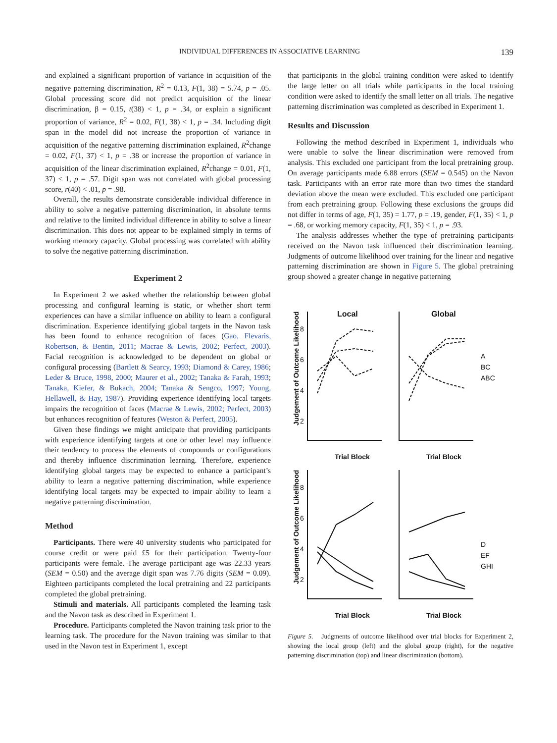INDIVIDUAL DIFFERENCES IN ASSOCIATIVE LEARNING 139
and explained a significant proportion of variance in acquisition of the negative patterning discrimination, R<sup>2</sup> = 0.13, F(1, 38) = 5.74, p = .05. Global processing score did not predict acquisition of the linear discrimination, β = 0.15, t(38) < 1, p = .34, or explain a significant proportion of variance, R<sup>2</sup> = 0.02, F(1, 38) < 1, p = .34. Including digit span in the model did not increase the proportion of variance in acquisition of the negative patterning discrimination explained, R<sup>2</sup>change = 0.02, F(1, 37) < 1, p = .38 or increase the proportion of variance in acquisition of the linear discrimination explained, R<sup>2</sup>change = 0.01, F(1, 37) < 1, p = .57. Digit span was not correlated with global processing score, r(40) < .01, p = .98.
Overall, the results demonstrate considerable individual difference in ability to solve a negative patterning discrimination, in absolute terms and relative to the limited individual difference in ability to solve a linear discrimination. This does not appear to be explained simply in terms of working memory capacity. Global processing was correlated with ability to solve the negative patterning discrimination.
Experiment 2
In Experiment 2 we asked whether the relationship between global processing and configural learning is static, or whether short term experiences can have a similar influence on ability to learn a configural discrimination. Experience identifying global targets in the Navon task has been found to enhance recognition of faces (Gao, Flevaris, Robertson, & Bentin, 2011; Macrae & Lewis, 2002; Perfect, 2003). Facial recognition is acknowledged to be dependent on global or configural processing (Bartlett & Searcy, 1993; Diamond & Carey, 1986; Leder & Bruce, 1998, 2000; Maurer et al., 2002; Tanaka & Farah, 1993; Tanaka, Kiefer, & Bukach, 2004; Tanaka & Sengco, 1997; Young, Hellawell, & Hay, 1987). Providing experience identifying local targets impairs the recognition of faces (Macrae & Lewis, 2002; Perfect, 2003) but enhances recognition of features (Weston & Perfect, 2005).
Given these findings we might anticipate that providing participants with experience identifying targets at one or other level may influence their tendency to process the elements of compounds or configurations and thereby influence discrimination learning. Therefore, experience identifying global targets may be expected to enhance a participant’s ability to learn a negative patterning discrimination, while experience identifying local targets may be expected to impair ability to learn a negative patterning discrimination.
Method
Participants. There were 40 university students who participated for course credit or were paid £5 for their participation. Twenty-four participants were female. The average participant age was 22.33 years (SEM = 0.50) and the average digit span was 7.76 digits (SEM = 0.09). Eighteen participants completed the local pretraining and 22 participants completed the global pretraining.
Stimuli and materials. All participants completed the learning task and the Navon task as described in Experiment 1.
Procedure. Participants completed the Navon training task prior to the learning task. The procedure for the Navon training was similar to that used in the Navon test in Experiment 1, except
that participants in the global training condition were asked to identify the large letter on all trials while participants in the local training condition were asked to identify the small letter on all trials. The negative patterning discrimination was completed as described in Experiment 1.
Results and Discussion
Following the method described in Experiment 1, individuals who were unable to solve the linear discrimination were removed from analysis. This excluded one participant from the local pretraining group. On average participants made 6.88 errors (SEM = 0.545) on the Navon task. Participants with an error rate more than two times the standard deviation above the mean were excluded. This excluded one participant from each pretraining group. Following these exclusions the groups did not differ in terms of age, F(1, 35) = 1.77, p = .19, gender, F(1, 35) < 1, p = .68, or working memory capacity, F(1, 35) < 1, p = .93.
The analysis addresses whether the type of pretraining participants received on the Navon task influenced their discrimination learning. Judgments of outcome likelihood over training for the linear and negative patterning discrimination are shown in Figure 5. The global pretraining group showed a greater change in negative patterning
Local
Global
Judgement of Outcome Likelihood
Judgement of Outcome Likelihood
8
6
4
2
8
6
4
2
Trial Block
Trial Block
Trial Block
Trial Block
A
BC
ABC
D
EF
GHI
Figure 5. Judgments of outcome likelihood over trial blocks for Experiment 2, showing the local group (left) and the global group (right), for the negative patterning discrimination (top) and linear discrimination (bottom).